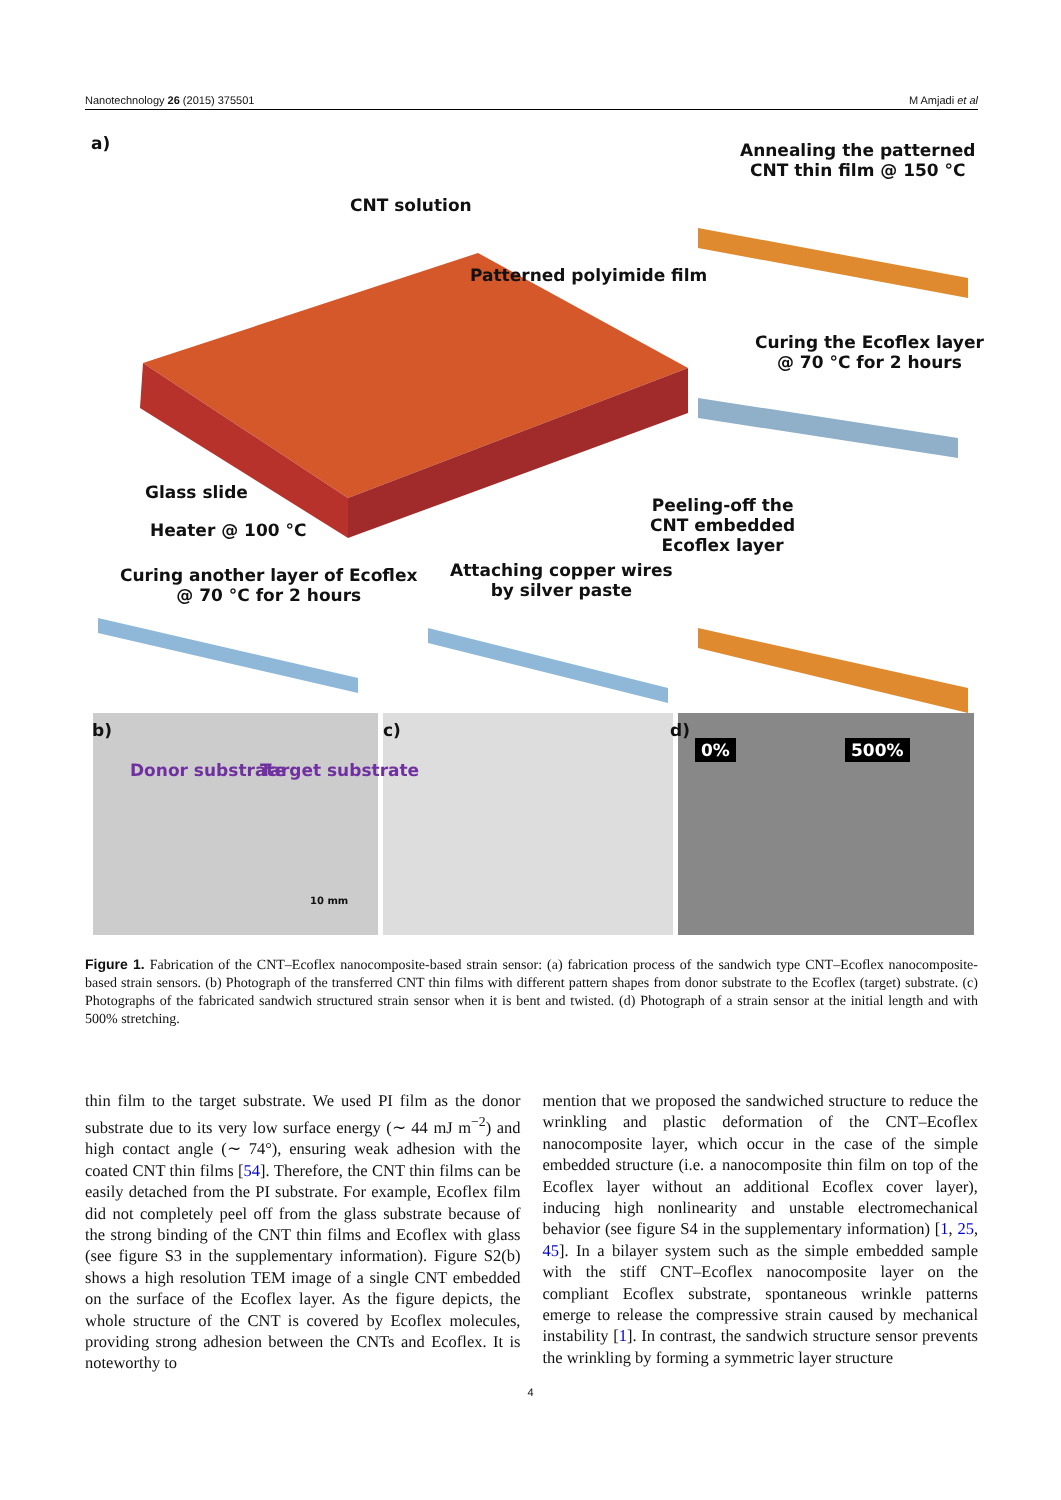Nanotechnology 26 (2015) 375501 M Amjadi et al
a)
CNT solution
Annealing the patterned
CNT thin film @ 150 °C
Patterned polyimide film
Curing the Ecoflex layer
@ 70 °C for 2 hours
Glass slide
Heater @ 100 °C
Peeling-off the
CNT embedded
Ecoflex layer
Curing another layer of Ecoflex
@ 70 °C for 2 hours
Attaching copper wires
by silver paste
b)
Donor substrate Target substrate
10 mm
c) d)
0% 500%
Figure 1. Fabrication of the CNT–Ecoflex nanocomposite-based strain sensor: (a) fabrication process of the sandwich type CNT–Ecoflex nanocomposite-based strain sensors. (b) Photograph of the transferred CNT thin films with different pattern shapes from donor substrate to the Ecoflex (target) substrate. (c) Photographs of the fabricated sandwich structured strain sensor when it is bent and twisted. (d) Photograph of a strain sensor at the initial length and with 500% stretching.
thin film to the target substrate. We used PI film as the donor substrate due to its very low surface energy (∼ 44 mJ m<sup>−2</sup>) and high contact angle (∼ 74°), ensuring weak adhesion with the coated CNT thin films [54]. Therefore, the CNT thin films can be easily detached from the PI substrate. For example, Ecoflex film did not completely peel off from the glass substrate because of the strong binding of the CNT thin films and Ecoflex with glass (see figure S3 in the supplementary information). Figure S2(b) shows a high resolution TEM image of a single CNT embedded on the surface of the Ecoflex layer. As the figure depicts, the whole structure of the CNT is covered by Ecoflex molecules, providing strong adhesion between the CNTs and Ecoflex. It is noteworthy to
mention that we proposed the sandwiched structure to reduce the wrinkling and plastic deformation of the CNT–Ecoflex nanocomposite layer, which occur in the case of the simple embedded structure (i.e. a nanocomposite thin film on top of the Ecoflex layer without an additional Ecoflex cover layer), inducing high nonlinearity and unstable electromechanical behavior (see figure S4 in the supplementary information) [1, 25, 45]. In a bilayer system such as the simple embedded sample with the stiff CNT–Ecoflex nanocomposite layer on the compliant Ecoflex substrate, spontaneous wrinkle patterns emerge to release the compressive strain caused by mechanical instability [1]. In contrast, the sandwich structure sensor prevents the wrinkling by forming a symmetric layer structure
4